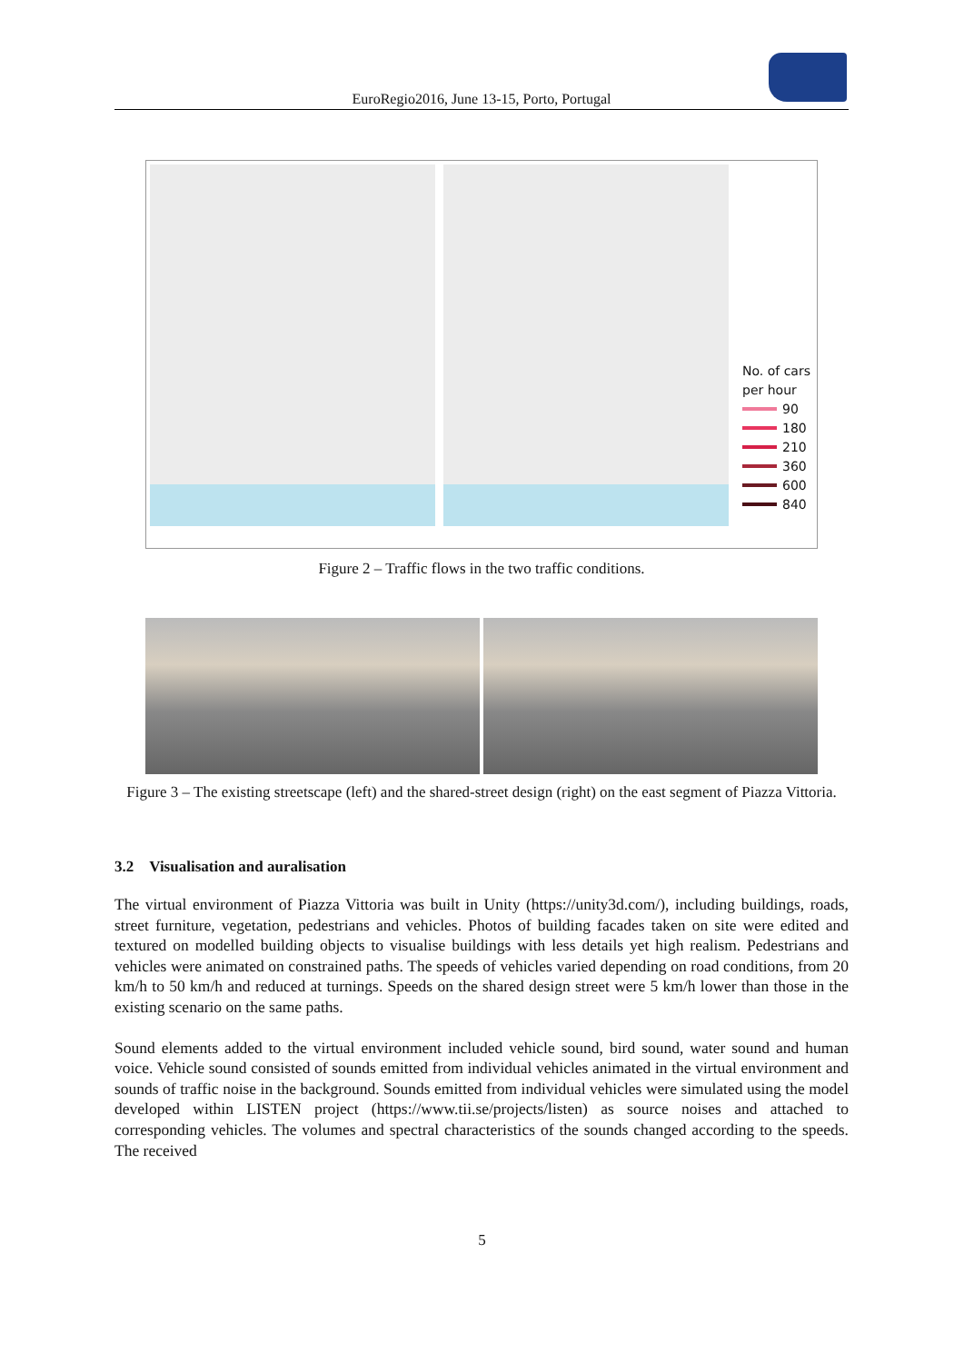EuroRegio2016, June 13-15, Porto, Portugal
No. of cars
per hour
90
180
210
360
600
840
Figure 2 – Traffic flows in the two traffic conditions.
Figure 3 – The existing streetscape (left) and the shared-street design (right) on the east segment of Piazza Vittoria.
3.2 Visualisation and auralisation
The virtual environment of Piazza Vittoria was built in Unity (https://unity3d.com/), including buildings, roads, street furniture, vegetation, pedestrians and vehicles. Photos of building facades taken on site were edited and textured on modelled building objects to visualise buildings with less details yet high realism. Pedestrians and vehicles were animated on constrained paths. The speeds of vehicles varied depending on road conditions, from 20 km/h to 50 km/h and reduced at turnings. Speeds on the shared design street were 5 km/h lower than those in the existing scenario on the same paths.
Sound elements added to the virtual environment included vehicle sound, bird sound, water sound and human voice. Vehicle sound consisted of sounds emitted from individual vehicles animated in the virtual environment and sounds of traffic noise in the background. Sounds emitted from individual vehicles were simulated using the model developed within LISTEN project (https://www.tii.se/projects/listen) as source noises and attached to corresponding vehicles. The volumes and spectral characteristics of the sounds changed according to the speeds. The received
5